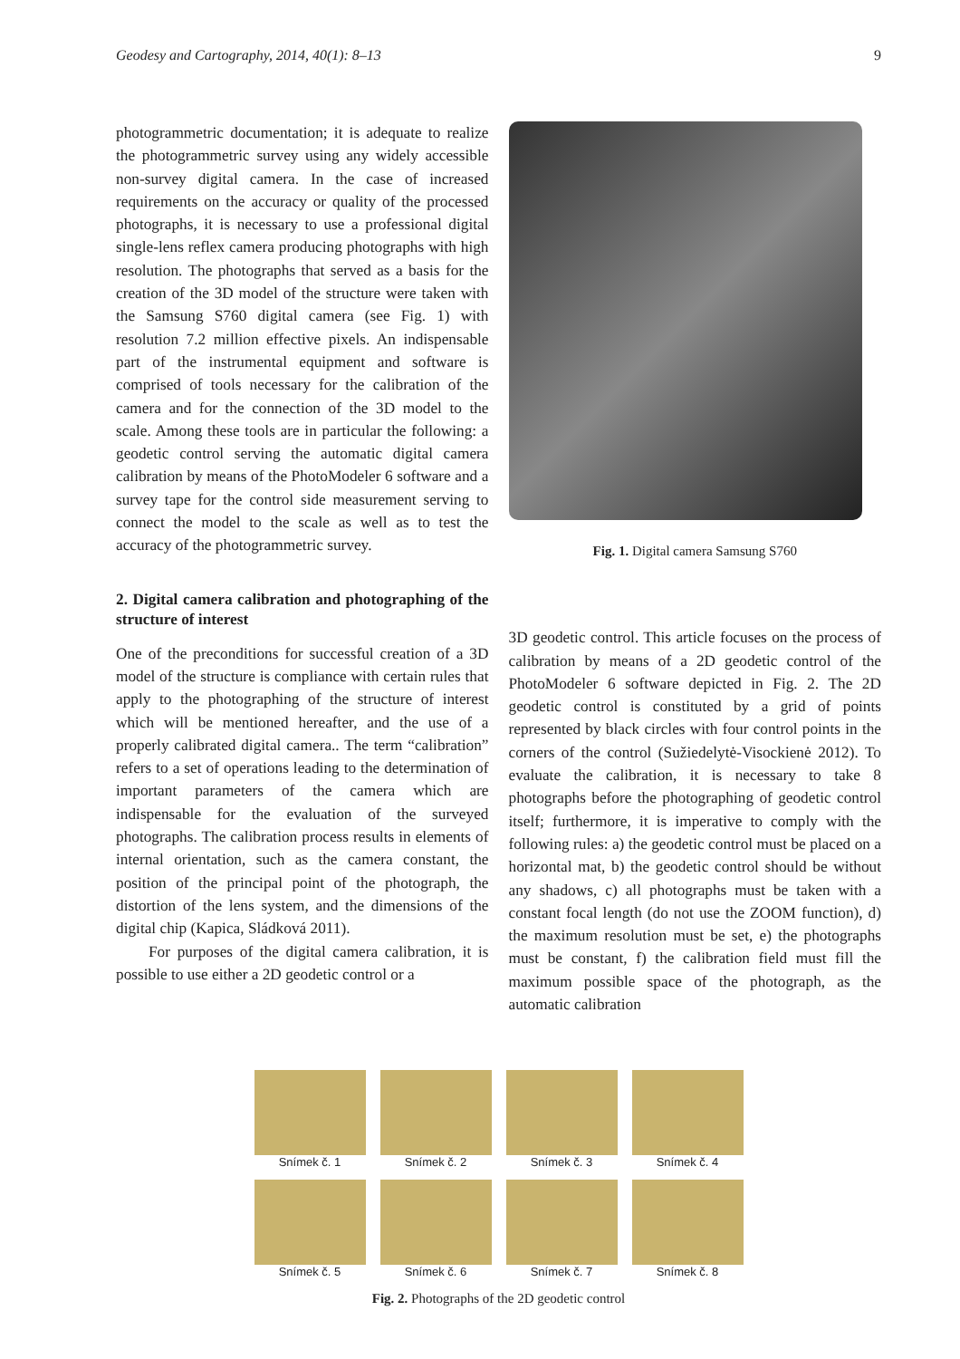Geodesy and Cartography, 2014, 40(1): 8–13 9
photogrammetric documentation; it is adequate to realize the photogrammetric survey using any widely accessible non-survey digital camera. In the case of increased requirements on the accuracy or quality of the processed photographs, it is necessary to use a professional digital single-lens reflex camera producing photographs with high resolution. The photographs that served as a basis for the creation of the 3D model of the structure were taken with the Samsung S760 digital camera (see Fig. 1) with resolution 7.2 million effective pixels. An indispensable part of the instrumental equipment and software is comprised of tools necessary for the calibration of the camera and for the connection of the 3D model to the scale. Among these tools are in particular the following: a geodetic control serving the automatic digital camera calibration by means of the PhotoModeler 6 software and a survey tape for the control side measurement serving to connect the model to the scale as well as to test the accuracy of the photogrammetric survey.
2. Digital camera calibration and photographing of the structure of interest
One of the preconditions for successful creation of a 3D model of the structure is compliance with certain rules that apply to the photographing of the structure of interest which will be mentioned hereafter, and the use of a properly calibrated digital camera.. The term “calibration” refers to a set of operations leading to the determination of important parameters of the camera which are indispensable for the evaluation of the surveyed photographs. The calibration process results in elements of internal orientation, such as the camera constant, the position of the principal point of the photograph, the distortion of the lens system, and the dimensions of the digital chip (Kapica, Sládková 2011).
For purposes of the digital camera calibration, it is possible to use either a 2D geodetic control or a
Fig. 1. Digital camera Samsung S760
3D geodetic control. This article focuses on the process of calibration by means of a 2D geodetic control of the PhotoModeler 6 software depicted in Fig. 2. The 2D geodetic control is constituted by a grid of points represented by black circles with four control points in the corners of the control (Sužiedelytė-Visockienė 2012). To evaluate the calibration, it is necessary to take 8 photographs before the photographing of geodetic control itself; furthermore, it is imperative to comply with the following rules: a) the geodetic control must be placed on a horizontal mat, b) the geodetic control should be without any shadows, c) all photographs must be taken with a constant focal length (do not use the ZOOM function), d) the maximum resolution must be set, e) the photographs must be constant, f) the calibration field must fill the maximum possible space of the photograph, as the automatic calibration
Snímek č. 1
Snímek č. 2
Snímek č. 3
Snímek č. 4
Snímek č. 5
Snímek č. 6
Snímek č. 7
Snímek č. 8
Fig. 2. Photographs of the 2D geodetic control